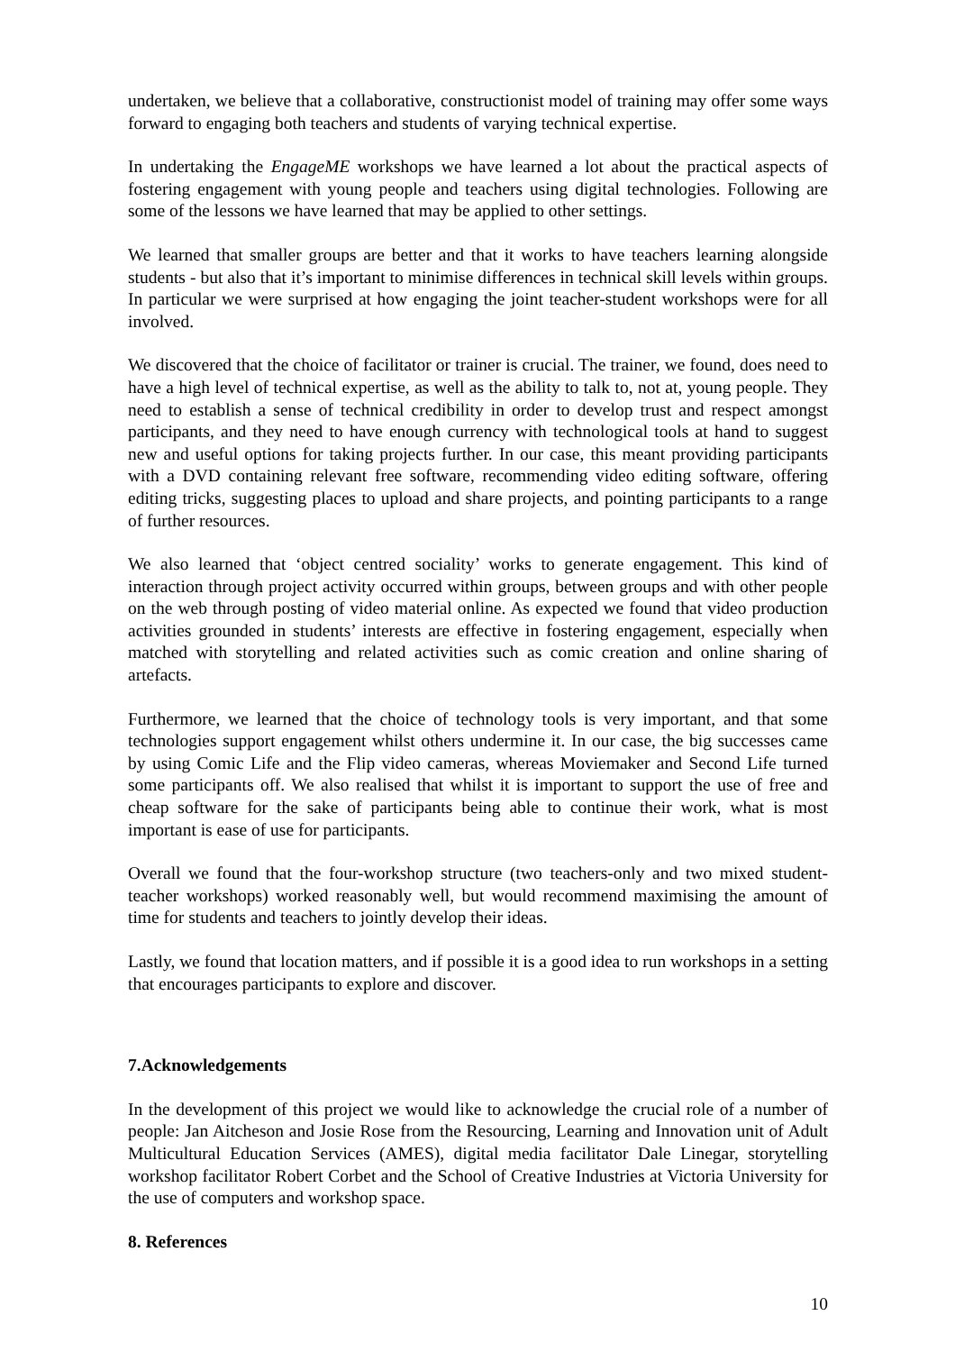undertaken, we believe that a collaborative, constructionist model of training may offer some ways forward to engaging both teachers and students of varying technical expertise.
In undertaking the EngageME workshops we have learned a lot about the practical aspects of fostering engagement with young people and teachers using digital technologies. Following are some of the lessons we have learned that may be applied to other settings.
We learned that smaller groups are better and that it works to have teachers learning alongside students - but also that it’s important to minimise differences in technical skill levels within groups. In particular we were surprised at how engaging the joint teacher-student workshops were for all involved.
We discovered that the choice of facilitator or trainer is crucial. The trainer, we found, does need to have a high level of technical expertise, as well as the ability to talk to, not at, young people. They need to establish a sense of technical credibility in order to develop trust and respect amongst participants, and they need to have enough currency with technological tools at hand to suggest new and useful options for taking projects further. In our case, this meant providing participants with a DVD containing relevant free software, recommending video editing software, offering editing tricks, suggesting places to upload and share projects, and pointing participants to a range of further resources.
We also learned that ‘object centred sociality’ works to generate engagement. This kind of interaction through project activity occurred within groups, between groups and with other people on the web through posting of video material online. As expected we found that video production activities grounded in students’ interests are effective in fostering engagement, especially when matched with storytelling and related activities such as comic creation and online sharing of artefacts.
Furthermore, we learned that the choice of technology tools is very important, and that some technologies support engagement whilst others undermine it. In our case, the big successes came by using Comic Life and the Flip video cameras, whereas Moviemaker and Second Life turned some participants off. We also realised that whilst it is important to support the use of free and cheap software for the sake of participants being able to continue their work, what is most important is ease of use for participants.
Overall we found that the four-workshop structure (two teachers-only and two mixed student-teacher workshops) worked reasonably well, but would recommend maximising the amount of time for students and teachers to jointly develop their ideas.
Lastly, we found that location matters, and if possible it is a good idea to run workshops in a setting that encourages participants to explore and discover.
7.Acknowledgements
In the development of this project we would like to acknowledge the crucial role of a number of people: Jan Aitcheson and Josie Rose from the Resourcing, Learning and Innovation unit of Adult Multicultural Education Services (AMES), digital media facilitator Dale Linegar, storytelling workshop facilitator Robert Corbet and the School of Creative Industries at Victoria University for the use of computers and workshop space.
8. References
10